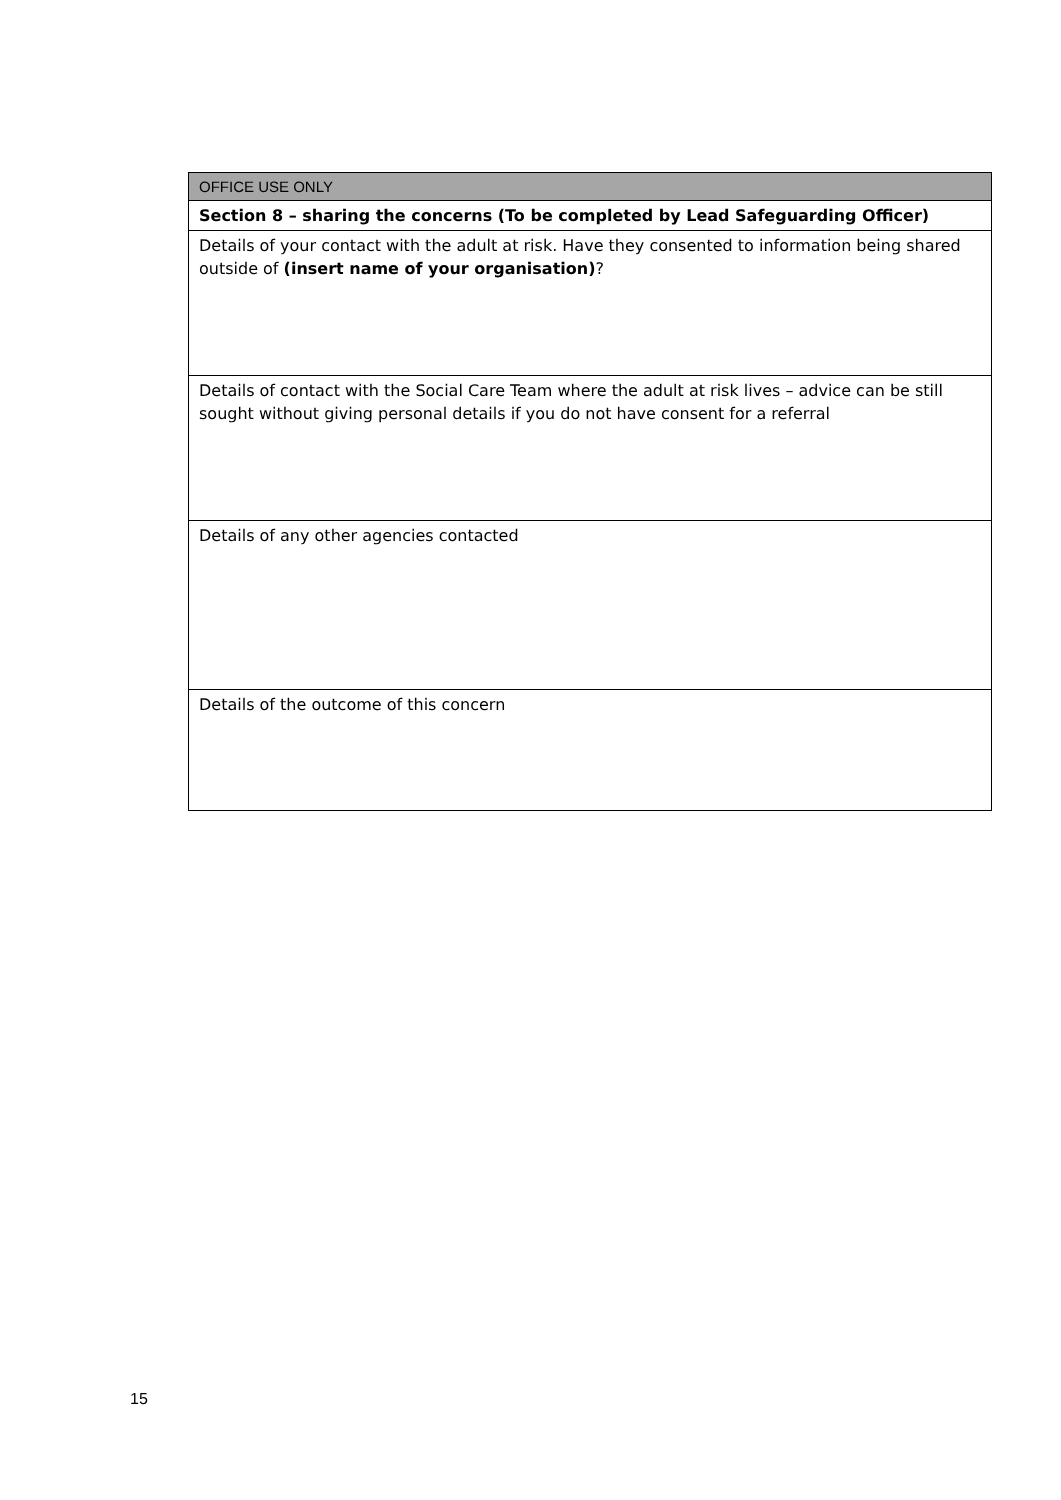| OFFICE USE ONLY |
| Section 8 – sharing the concerns (To be completed by Lead Safeguarding Officer) |
| Details of your contact with the adult at risk. Have they consented to information being shared outside of (insert name of your organisation) ? |
| Details of contact with the Social Care Team where the adult at risk lives – advice can be still sought without giving personal details if you do not have consent for a referral |
| Details of any other agencies contacted |
| Details of the outcome of this concern |
15